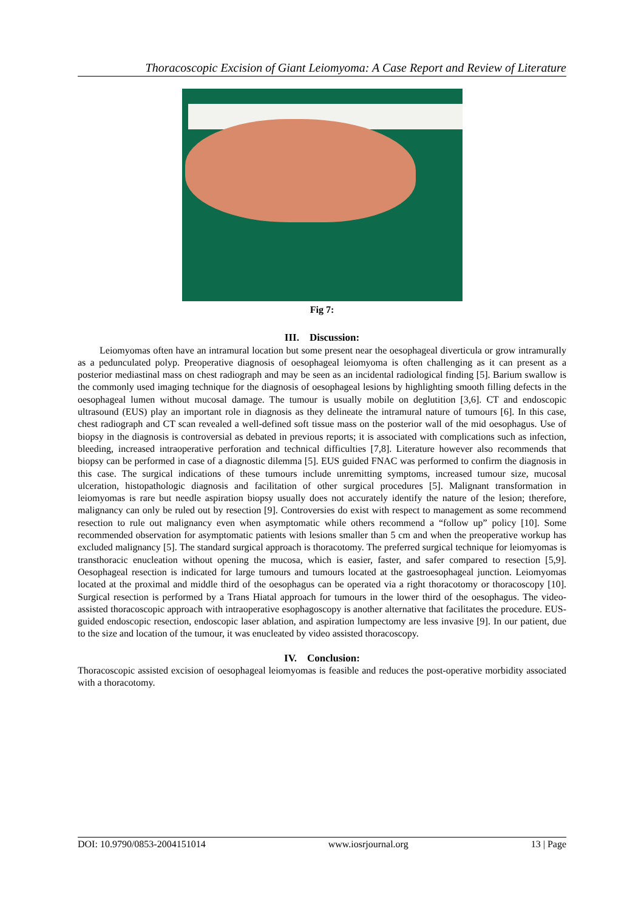Thoracoscopic Excision of Giant Leiomyoma: A Case Report and Review of Literature
Fig 7:
III. Discussion:
Leiomyomas often have an intramural location but some present near the oesophageal diverticula or grow intramurally as a pedunculated polyp. Preoperative diagnosis of oesophageal leiomyoma is often challenging as it can present as a posterior mediastinal mass on chest radiograph and may be seen as an incidental radiological finding [5]. Barium swallow is the commonly used imaging technique for the diagnosis of oesophageal lesions by highlighting smooth filling defects in the oesophageal lumen without mucosal damage. The tumour is usually mobile on deglutition [3,6]. CT and endoscopic ultrasound (EUS) play an important role in diagnosis as they delineate the intramural nature of tumours [6]. In this case, chest radiograph and CT scan revealed a well-defined soft tissue mass on the posterior wall of the mid oesophagus. Use of biopsy in the diagnosis is controversial as debated in previous reports; it is associated with complications such as infection, bleeding, increased intraoperative perforation and technical difficulties [7,8]. Literature however also recommends that biopsy can be performed in case of a diagnostic dilemma [5]. EUS guided FNAC was performed to confirm the diagnosis in this case. The surgical indications of these tumours include unremitting symptoms, increased tumour size, mucosal ulceration, histopathologic diagnosis and facilitation of other surgical procedures [5]. Malignant transformation in leiomyomas is rare but needle aspiration biopsy usually does not accurately identify the nature of the lesion; therefore, malignancy can only be ruled out by resection [9]. Controversies do exist with respect to management as some recommend resection to rule out malignancy even when asymptomatic while others recommend a “follow up” policy [10]. Some recommended observation for asymptomatic patients with lesions smaller than 5 cm and when the preoperative workup has excluded malignancy [5]. The standard surgical approach is thoracotomy. The preferred surgical technique for leiomyomas is transthoracic enucleation without opening the mucosa, which is easier, faster, and safer compared to resection [5,9]. Oesophageal resection is indicated for large tumours and tumours located at the gastroesophageal junction. Leiomyomas located at the proximal and middle third of the oesophagus can be operated via a right thoracotomy or thoracoscopy [10]. Surgical resection is performed by a Trans Hiatal approach for tumours in the lower third of the oesophagus. The video-assisted thoracoscopic approach with intraoperative esophagoscopy is another alternative that facilitates the procedure. EUS-guided endoscopic resection, endoscopic laser ablation, and aspiration lumpectomy are less invasive [9]. In our patient, due to the size and location of the tumour, it was enucleated by video assisted thoracoscopy.
IV. Conclusion:
Thoracoscopic assisted excision of oesophageal leiomyomas is feasible and reduces the post-operative morbidity associated with a thoracotomy.
DOI: 10.9790/0853-2004151014 www.iosrjournal.org 13 | Page